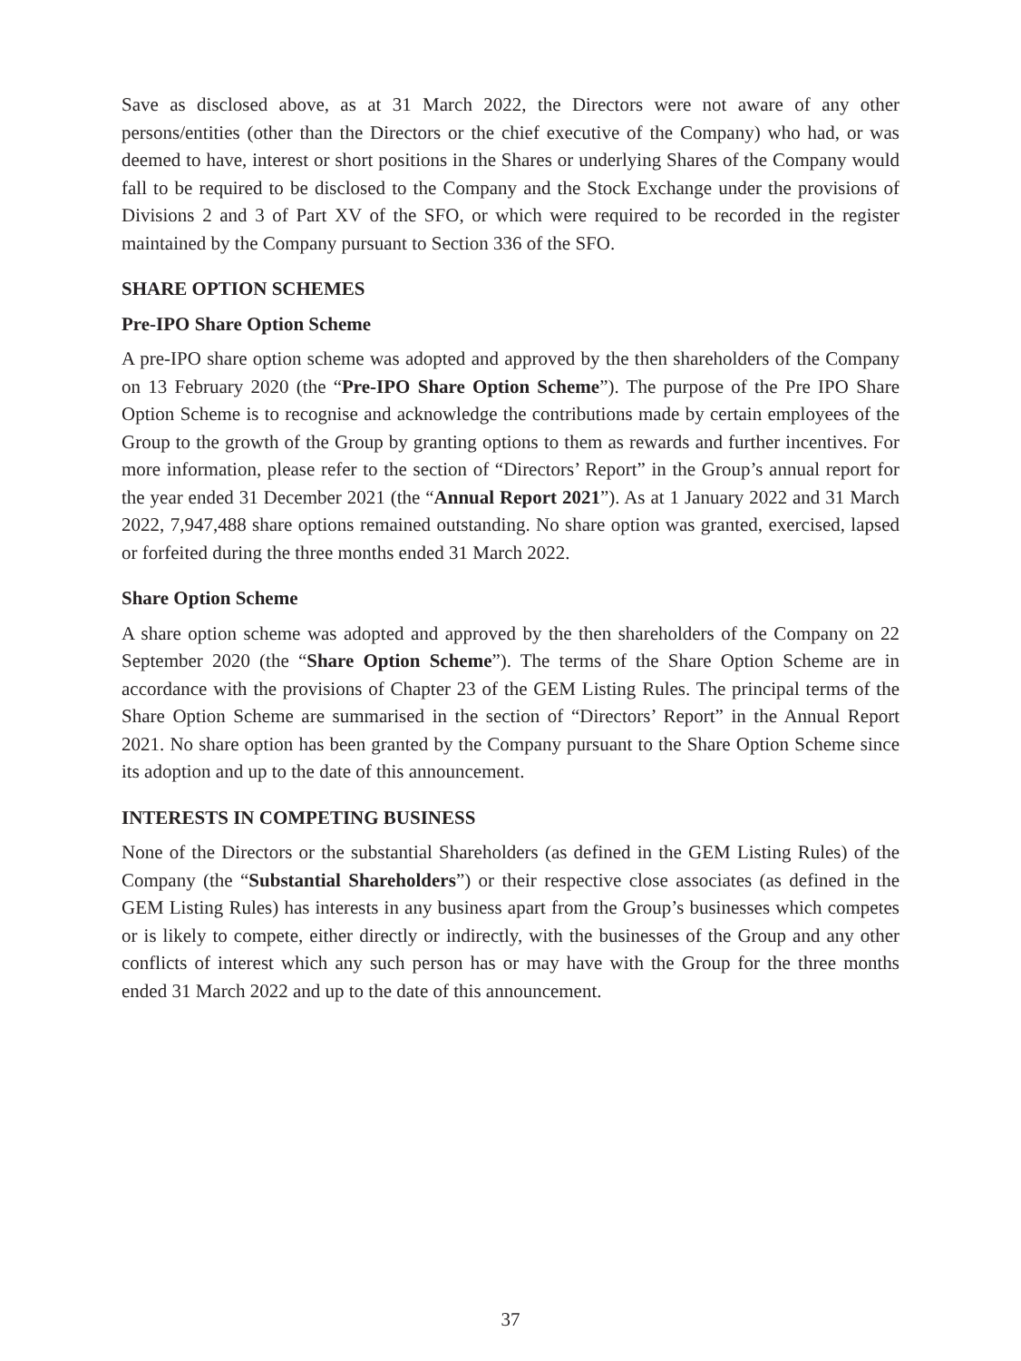Save as disclosed above, as at 31 March 2022, the Directors were not aware of any other persons/entities (other than the Directors or the chief executive of the Company) who had, or was deemed to have, interest or short positions in the Shares or underlying Shares of the Company would fall to be required to be disclosed to the Company and the Stock Exchange under the provisions of Divisions 2 and 3 of Part XV of the SFO, or which were required to be recorded in the register maintained by the Company pursuant to Section 336 of the SFO.
SHARE OPTION SCHEMES
Pre-IPO Share Option Scheme
A pre-IPO share option scheme was adopted and approved by the then shareholders of the Company on 13 February 2020 (the “Pre-IPO Share Option Scheme”). The purpose of the Pre IPO Share Option Scheme is to recognise and acknowledge the contributions made by certain employees of the Group to the growth of the Group by granting options to them as rewards and further incentives. For more information, please refer to the section of “Directors’ Report” in the Group’s annual report for the year ended 31 December 2021 (the “Annual Report 2021”). As at 1 January 2022 and 31 March 2022, 7,947,488 share options remained outstanding. No share option was granted, exercised, lapsed or forfeited during the three months ended 31 March 2022.
Share Option Scheme
A share option scheme was adopted and approved by the then shareholders of the Company on 22 September 2020 (the “Share Option Scheme”). The terms of the Share Option Scheme are in accordance with the provisions of Chapter 23 of the GEM Listing Rules. The principal terms of the Share Option Scheme are summarised in the section of “Directors’ Report” in the Annual Report 2021. No share option has been granted by the Company pursuant to the Share Option Scheme since its adoption and up to the date of this announcement.
INTERESTS IN COMPETING BUSINESS
None of the Directors or the substantial Shareholders (as defined in the GEM Listing Rules) of the Company (the “Substantial Shareholders”) or their respective close associates (as defined in the GEM Listing Rules) has interests in any business apart from the Group’s businesses which competes or is likely to compete, either directly or indirectly, with the businesses of the Group and any other conflicts of interest which any such person has or may have with the Group for the three months ended 31 March 2022 and up to the date of this announcement.
37